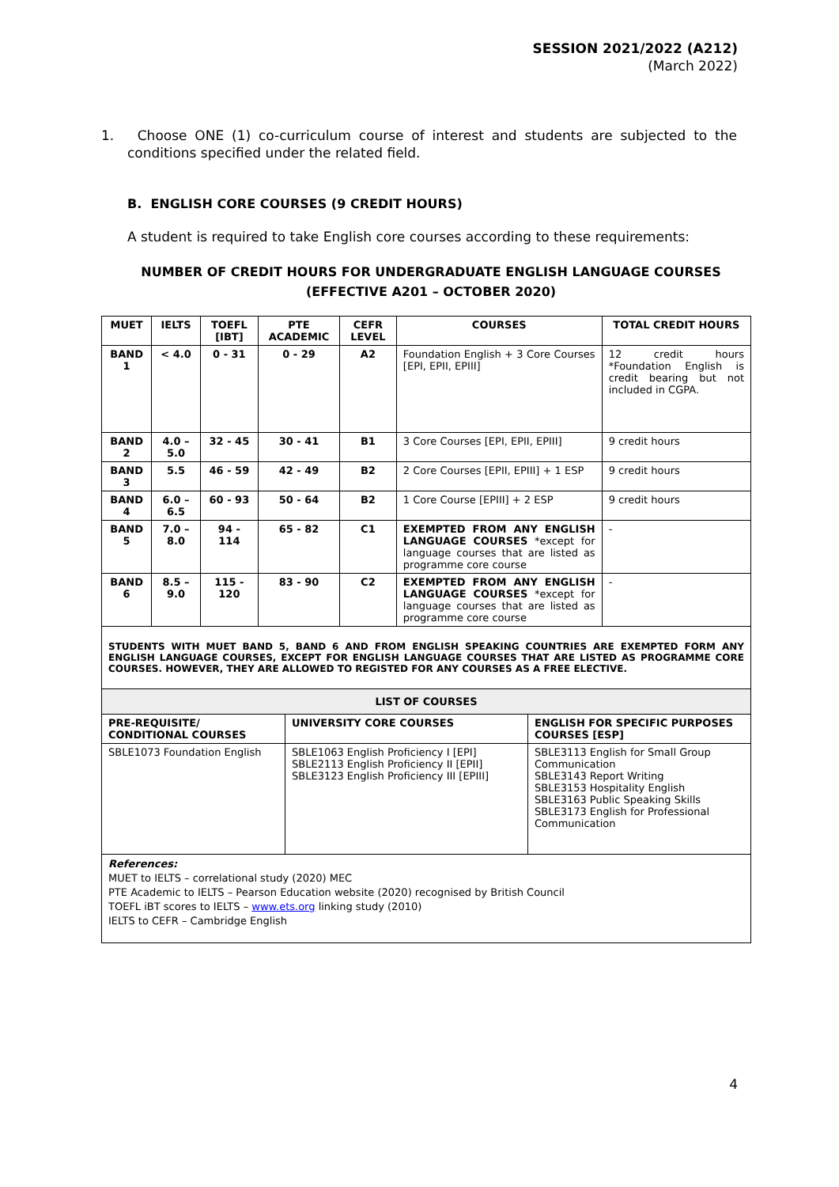SESSION 2021/2022 (A212)
(March 2022)
1. Choose ONE (1) co-curriculum course of interest and students are subjected to the conditions specified under the related field.
B. ENGLISH CORE COURSES (9 CREDIT HOURS)
A student is required to take English core courses according to these requirements:
NUMBER OF CREDIT HOURS FOR UNDERGRADUATE ENGLISH LANGUAGE COURSES
(EFFECTIVE A201 – OCTOBER 2020)
| MUET | IELTS | TOEFL [IBT] | PTE ACADEMIC | CEFR LEVEL | COURSES | TOTAL CREDIT HOURS |
| --- | --- | --- | --- | --- | --- | --- |
| BAND 1 | < 4.0 | 0 - 31 | 0 - 29 | A2 | Foundation English + 3 Core Courses [EPI, EPII, EPIII] | 12 credit hours *Foundation English is credit bearing but not included in CGPA. |
| BAND 2 | 4.0 – 5.0 | 32 - 45 | 30 - 41 | B1 | 3 Core Courses [EPI, EPII, EPIII] | 9 credit hours |
| BAND 3 | 5.5 | 46 - 59 | 42 - 49 | B2 | 2 Core Courses [EPII, EPIII] + 1 ESP | 9 credit hours |
| BAND 4 | 6.0 – 6.5 | 60 - 93 | 50 - 64 | B2 | 1 Core Course [EPIII] + 2 ESP | 9 credit hours |
| BAND 5 | 7.0 – 8.0 | 94 - 114 | 65 - 82 | C1 | EXEMPTED FROM ANY ENGLISH LANGUAGE COURSES *except for language courses that are listed as programme core course | - |
| BAND 6 | 8.5 – 9.0 | 115 - 120 | 83 - 90 | C2 | EXEMPTED FROM ANY ENGLISH LANGUAGE COURSES *except for language courses that are listed as programme core course | - |
| STUDENTS WITH MUET BAND 5, BAND 6 AND FROM ENGLISH SPEAKING COUNTRIES ARE EXEMPTED FORM ANY ENGLISH LANGUAGE COURSES, EXCEPT FOR ENGLISH LANGUAGE COURSES THAT ARE LISTED AS PROGRAMME CORE COURSES. HOWEVER, THEY ARE ALLOWED TO REGISTED FOR ANY COURSES AS A FREE ELECTIVE. | | | | | | |
| LIST OF COURSES | | |
| --- | --- | --- |
| PRE-REQUISITE/ CONDITIONAL COURSES | UNIVERSITY CORE COURSES | ENGLISH FOR SPECIFIC PURPOSES COURSES [ESP] |
| SBLE1073 Foundation English | SBLE1063 English Proficiency I [EPI] SBLE2113 English Proficiency II [EPII] SBLE3123 English Proficiency III [EPIII] | SBLE3113 English for Small Group Communication SBLE3143 Report Writing SBLE3153 Hospitality English SBLE3163 Public Speaking Skills SBLE3173 English for Professional Communication |
| References: MUET to IELTS – correlational study (2020) MEC PTE Academic to IELTS – Pearson Education website (2020) recognised by British Council TOEFL iBT scores to IELTS – www.ets.org linking study (2010) IELTS to CEFR – Cambridge English | | |
4